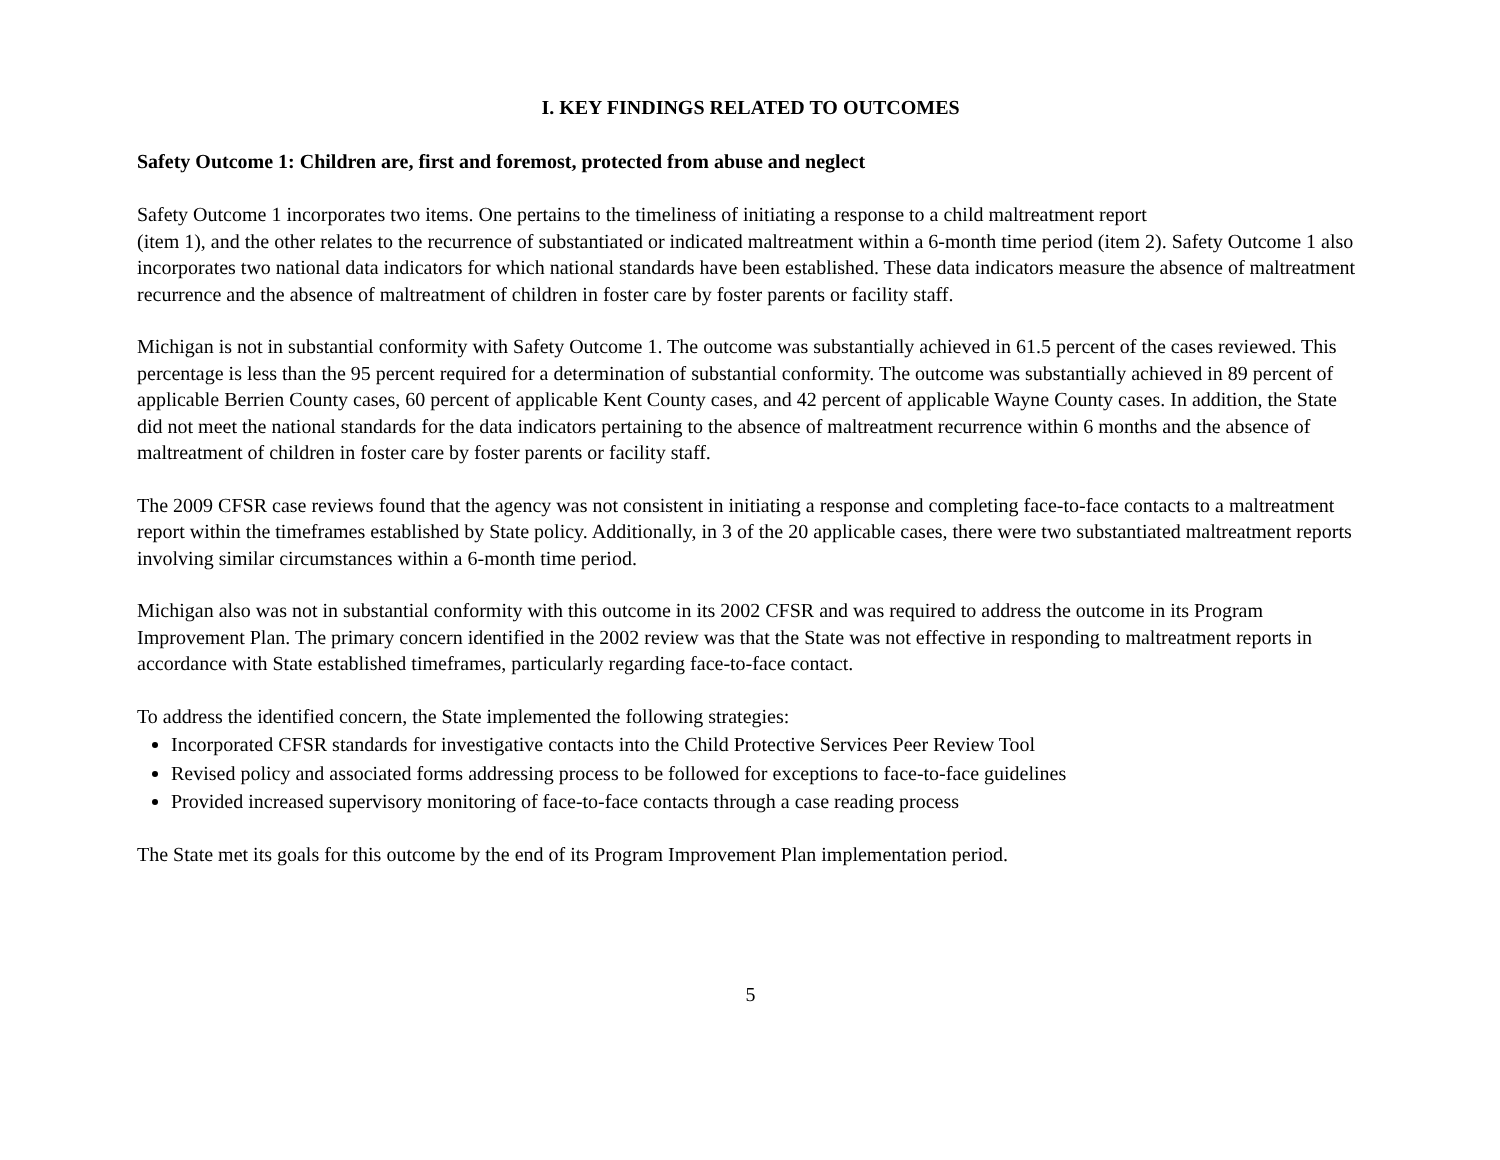I. KEY FINDINGS RELATED TO OUTCOMES
Safety Outcome 1: Children are, first and foremost, protected from abuse and neglect
Safety Outcome 1 incorporates two items. One pertains to the timeliness of initiating a response to a child maltreatment report
(item 1), and the other relates to the recurrence of substantiated or indicated maltreatment within a 6-month time period (item 2). Safety Outcome 1 also incorporates two national data indicators for which national standards have been established. These data indicators measure the absence of maltreatment recurrence and the absence of maltreatment of children in foster care by foster parents or facility staff.
Michigan is not in substantial conformity with Safety Outcome 1. The outcome was substantially achieved in 61.5 percent of the cases reviewed. This percentage is less than the 95 percent required for a determination of substantial conformity. The outcome was substantially achieved in 89 percent of applicable Berrien County cases, 60 percent of applicable Kent County cases, and 42 percent of applicable Wayne County cases. In addition, the State did not meet the national standards for the data indicators pertaining to the absence of maltreatment recurrence within 6 months and the absence of maltreatment of children in foster care by foster parents or facility staff.
The 2009 CFSR case reviews found that the agency was not consistent in initiating a response and completing face-to-face contacts to a maltreatment report within the timeframes established by State policy. Additionally, in 3 of the 20 applicable cases, there were two substantiated maltreatment reports involving similar circumstances within a 6-month time period.
Michigan also was not in substantial conformity with this outcome in its 2002 CFSR and was required to address the outcome in its Program Improvement Plan. The primary concern identified in the 2002 review was that the State was not effective in responding to maltreatment reports in accordance with State established timeframes, particularly regarding face-to-face contact.
To address the identified concern, the State implemented the following strategies:
Incorporated CFSR standards for investigative contacts into the Child Protective Services Peer Review Tool
Revised policy and associated forms addressing process to be followed for exceptions to face-to-face guidelines
Provided increased supervisory monitoring of face-to-face contacts through a case reading process
The State met its goals for this outcome by the end of its Program Improvement Plan implementation period.
5